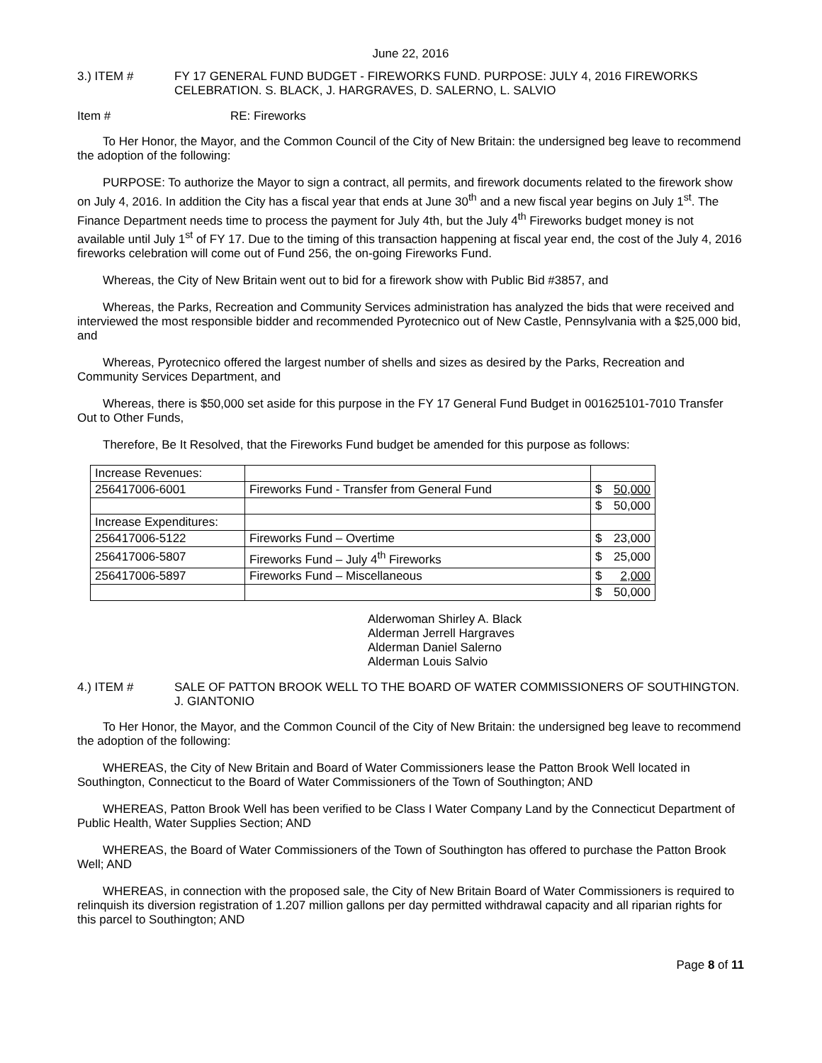June 22, 2016
3.) ITEM # FY 17 GENERAL FUND BUDGET - FIREWORKS FUND. PURPOSE: JULY 4, 2016 FIREWORKS CELEBRATION. S. BLACK, J. HARGRAVES, D. SALERNO, L. SALVIO
Item # RE: Fireworks
To Her Honor, the Mayor, and the Common Council of the City of New Britain: the undersigned beg leave to recommend the adoption of the following:
PURPOSE: To authorize the Mayor to sign a contract, all permits, and firework documents related to the firework show on July 4, 2016. In addition the City has a fiscal year that ends at June 30<sup>th</sup> and a new fiscal year begins on July 1<sup>st</sup>. The Finance Department needs time to process the payment for July 4th, but the July 4<sup>th</sup> Fireworks budget money is not available until July 1<sup>st</sup> of FY 17. Due to the timing of this transaction happening at fiscal year end, the cost of the July 4, 2016 fireworks celebration will come out of Fund 256, the on-going Fireworks Fund.
Whereas, the City of New Britain went out to bid for a firework show with Public Bid #3857, and
Whereas, the Parks, Recreation and Community Services administration has analyzed the bids that were received and interviewed the most responsible bidder and recommended Pyrotecnico out of New Castle, Pennsylvania with a $25,000 bid, and
Whereas, Pyrotecnico offered the largest number of shells and sizes as desired by the Parks, Recreation and Community Services Department, and
Whereas, there is $50,000 set aside for this purpose in the FY 17 General Fund Budget in 001625101-7010 Transfer Out to Other Funds,
Therefore, Be It Resolved, that the Fireworks Fund budget be amended for this purpose as follows:
| Increase Revenues: | | | |
| 256417006-6001 | Fireworks Fund - Transfer from General Fund | $ | 50,000 |
| | | $ | 50,000 |
| Increase Expenditures: | | | |
| 256417006-5122 | Fireworks Fund – Overtime | $ | 23,000 |
| 256417006-5807 | Fireworks Fund – July 4<sup>th</sup> Fireworks | $ | 25,000 |
| 256417006-5897 | Fireworks Fund – Miscellaneous | $ | 2,000 |
| | | $ | 50,000 |
Alderwoman Shirley A. Black
Alderman Jerrell Hargraves
Alderman Daniel Salerno
Alderman Louis Salvio
4.) ITEM # SALE OF PATTON BROOK WELL TO THE BOARD OF WATER COMMISSIONERS OF SOUTHINGTON. J. GIANTONIO
To Her Honor, the Mayor, and the Common Council of the City of New Britain: the undersigned beg leave to recommend the adoption of the following:
WHEREAS, the City of New Britain and Board of Water Commissioners lease the Patton Brook Well located in Southington, Connecticut to the Board of Water Commissioners of the Town of Southington; AND
WHEREAS, Patton Brook Well has been verified to be Class I Water Company Land by the Connecticut Department of Public Health, Water Supplies Section; AND
WHEREAS, the Board of Water Commissioners of the Town of Southington has offered to purchase the Patton Brook Well; AND
WHEREAS, in connection with the proposed sale, the City of New Britain Board of Water Commissioners is required to relinquish its diversion registration of 1.207 million gallons per day permitted withdrawal capacity and all riparian rights for this parcel to Southington; AND
Page 8 of 11